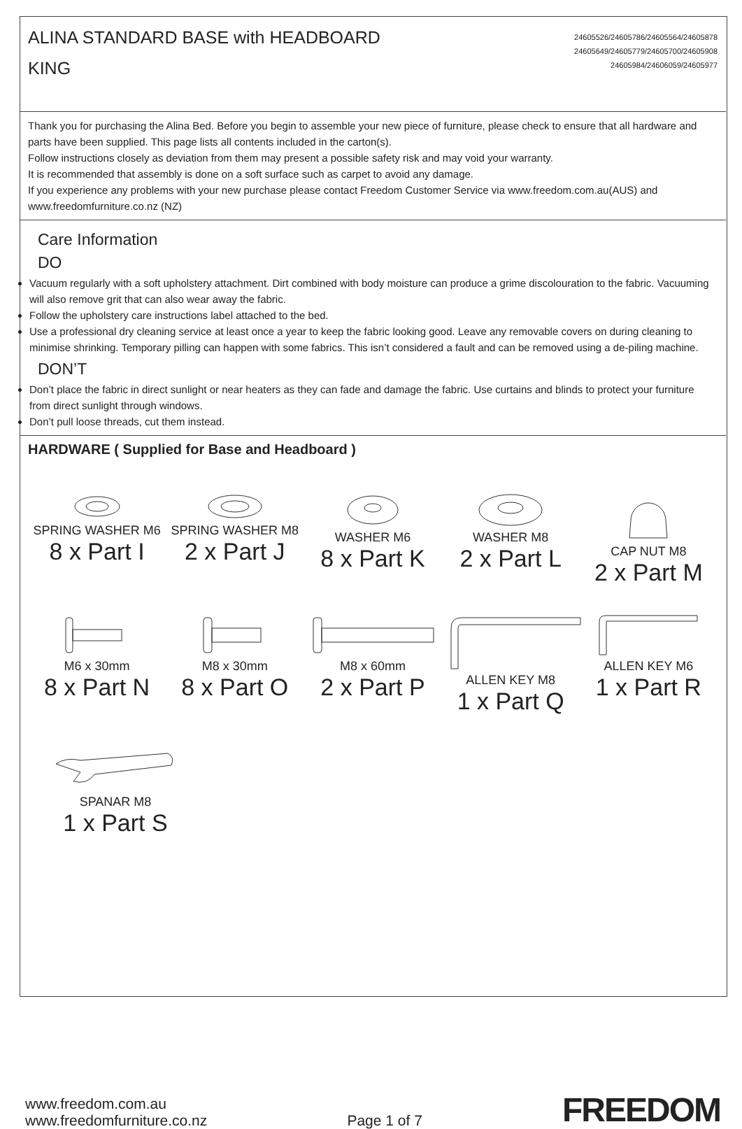ALINA STANDARD BASE with HEADBOARD
KING
24605526/24605786/24605564/24605878
24605649/24605779/24605700/24605908
24605984/24606059/24605977
Thank you for purchasing the Alina Bed. Before you begin to assemble your new piece of furniture, please check to ensure that all hardware and parts have been supplied. This page lists all contents included in the carton(s).
Follow instructions closely as deviation from them may present a possible safety risk and may void your warranty.
It is recommended that assembly is done on a soft surface such as carpet to avoid any damage.
If you experience any problems with your new purchase please contact Freedom Customer Service via www.freedom.com.au(AUS) and www.freedomfurniture.co.nz (NZ)
Care Information
DO
Vacuum regularly with a soft upholstery attachment. Dirt combined with body moisture can produce a grime discolouration to the fabric. Vacuuming will also remove grit that can also wear away the fabric.
Follow the upholstery care instructions label attached to the bed.
Use a professional dry cleaning service at least once a year to keep the fabric looking good. Leave any removable covers on during cleaning to minimise shrinking. Temporary pilling can happen with some fabrics. This isn’t considered a fault and can be removed using a de-piling machine.
DON’T
Don’t place the fabric in direct sunlight or near heaters as they can fade and damage the fabric. Use curtains and blinds to protect your furniture from direct sunlight through windows.
Don’t pull loose threads, cut them instead.
HARDWARE ( Supplied for Base and Headboard )
SPRING WASHER M6
8 x Part I
SPRING WASHER M8
2 x Part J
WASHER M6
8 x Part K
WASHER M8
2 x Part L
CAP NUT M8
2 x Part M
M6 x 30mm
8 x Part N
M8 x 30mm
8 x Part O
M8 x 60mm
2 x Part P
ALLEN KEY M8
1 x Part Q
ALLEN KEY M6
1 x Part R
SPANAR M8
1 x Part S
www.freedom.com.au
www.freedomfurniture.co.nz
Page 1 of 7
FREEDOM